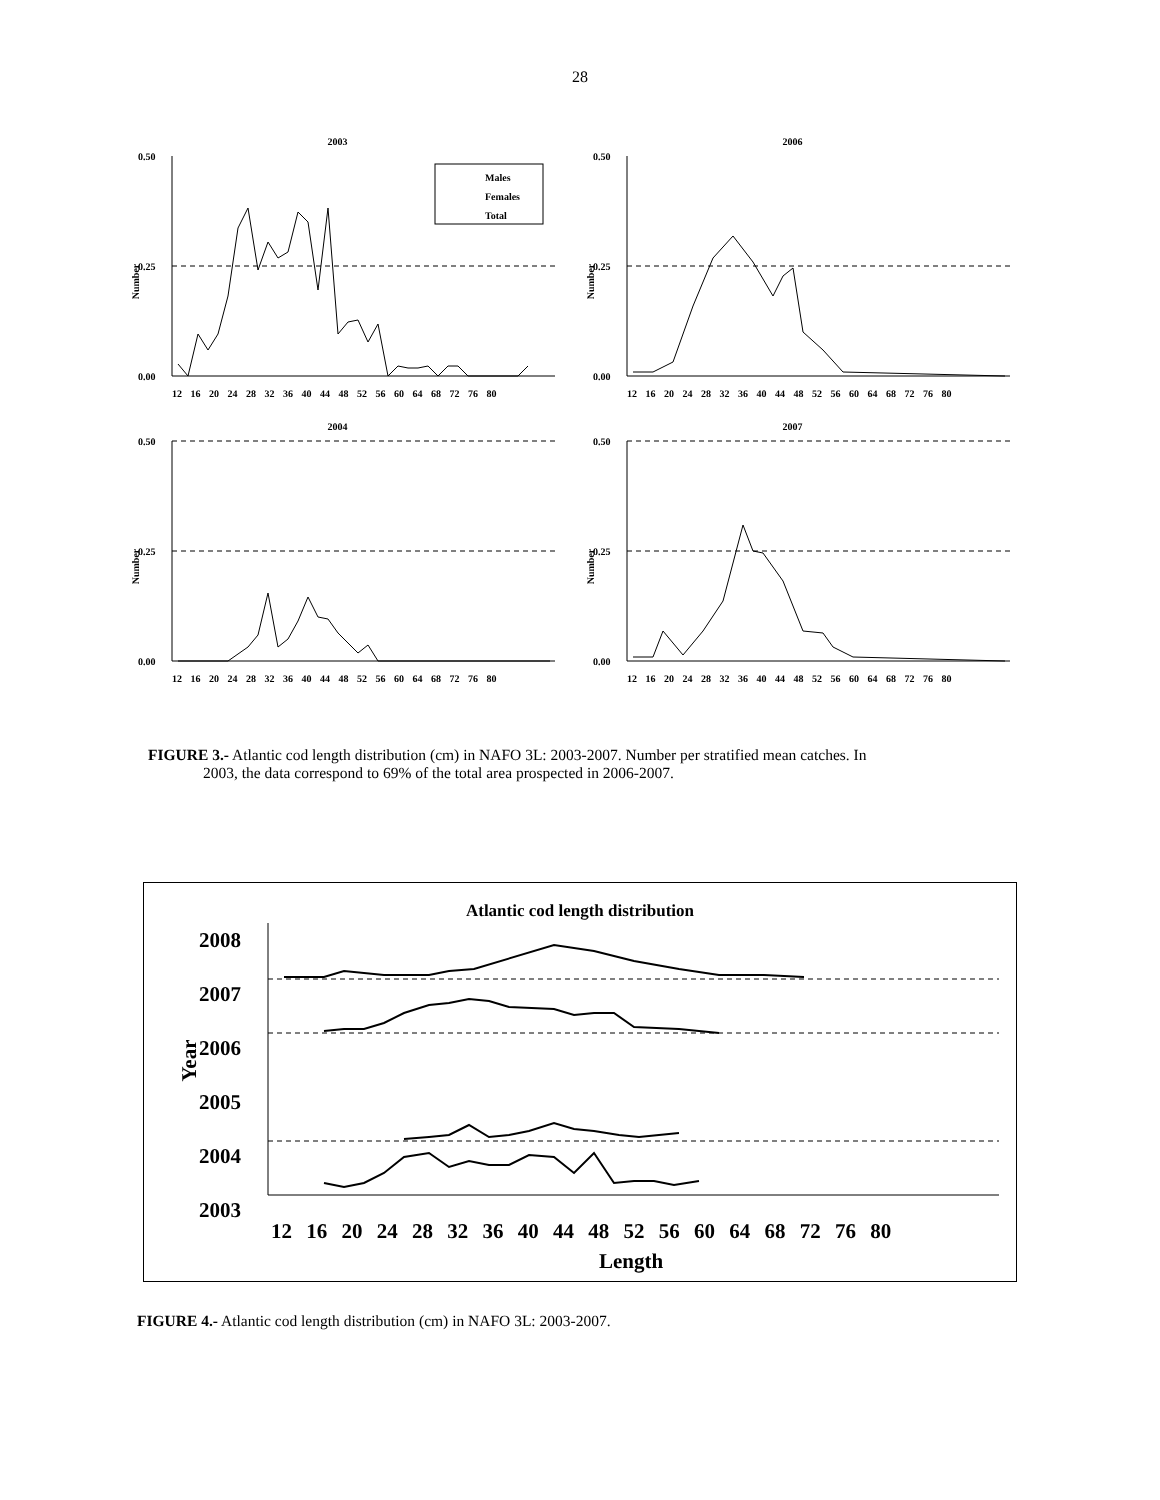28
2003
Males
Females
Total
Number
0.50
0.25
0.00
12 16 20 24 28 32 36 40 44 48 52 56 60 64 68 72 76 80
2006
0.50
0.25
0.00
Number
12 16 20 24 28 32 36 40 44 48 52 56 60 64 68 72 76 80
2004
0.50
0.25
0.00
Number
12 16 20 24 28 32 36 40 44 48 52 56 60 64 68 72 76 80
2007
0.50
0.25
0.00
Number
12 16 20 24 28 32 36 40 44 48 52 56 60 64 68 72 76 80
FIGURE 3.- Atlantic cod length distribution (cm) in NAFO 3L: 2003-2007. Number per stratified mean catches. In
2003, the data correspond to 69% of the total area prospected in 2006-2007.
Atlantic cod length distribution
2008
2007
2006
2005
2004
2003
Year
12 16 20 24 28 32 36 40 44 48 52 56 60 64 68 72 76 80
Length
FIGURE 4.- Atlantic cod length distribution (cm) in NAFO 3L: 2003-2007.